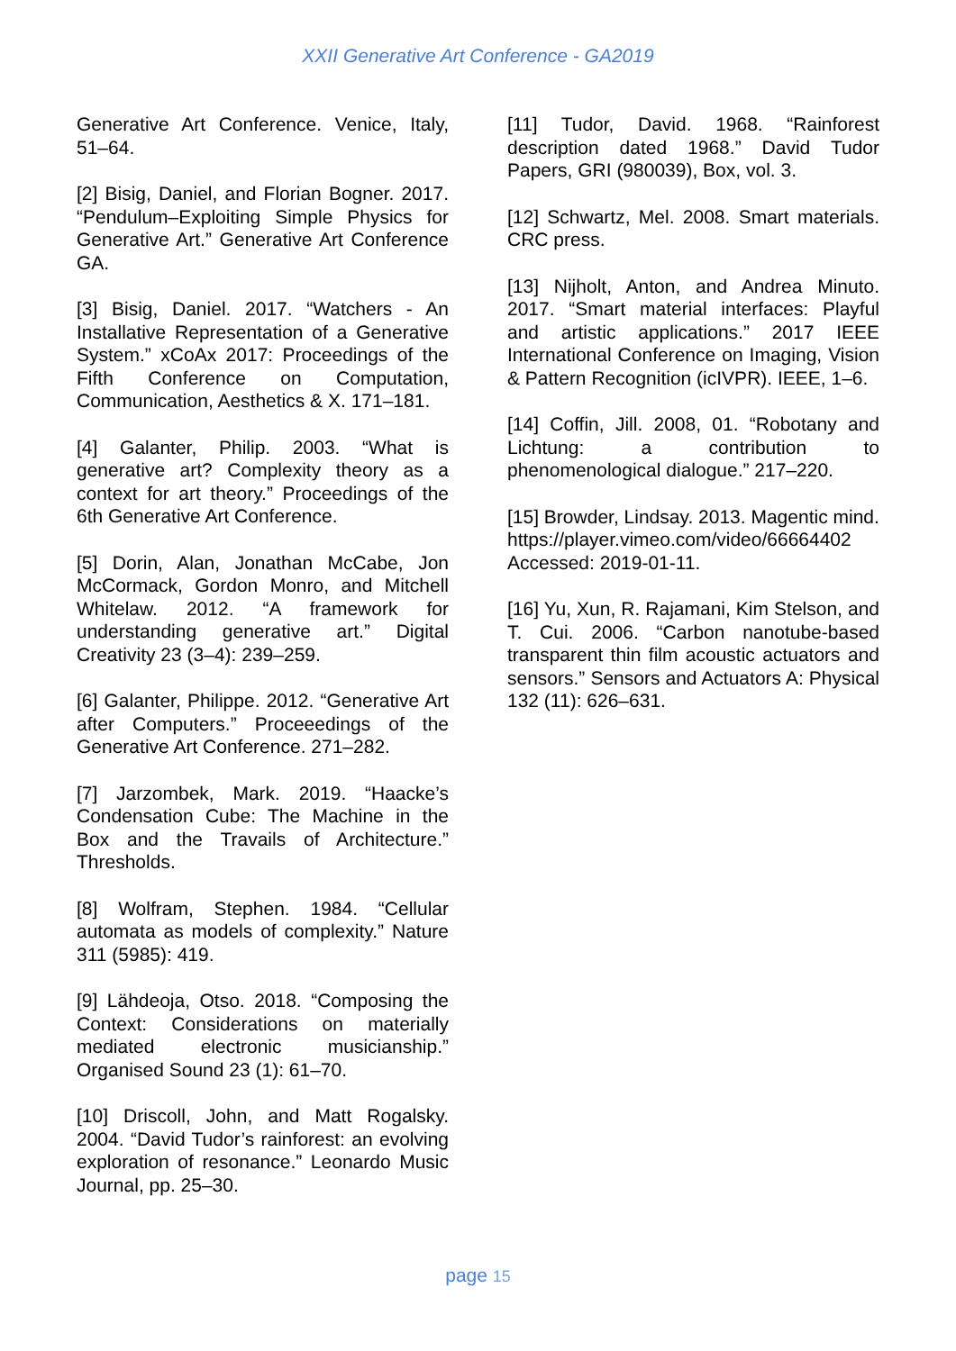XXII Generative Art Conference - GA2019
Generative Art Conference. Venice, Italy, 51–64.
[2] Bisig, Daniel, and Florian Bogner. 2017. “Pendulum–Exploiting Simple Physics for Generative Art.” Generative Art Conference GA.
[3] Bisig, Daniel. 2017. “Watchers - An Installative Representation of a Generative System.” xCoAx 2017: Proceedings of the Fifth Conference on Computation, Communication, Aesthetics & X. 171–181.
[4] Galanter, Philip. 2003. “What is generative art? Complexity theory as a context for art theory.” Proceedings of the 6th Generative Art Conference.
[5] Dorin, Alan, Jonathan McCabe, Jon McCormack, Gordon Monro, and Mitchell Whitelaw. 2012. “A framework for understanding generative art.” Digital Creativity 23 (3–4): 239–259.
[6] Galanter, Philippe. 2012. “Generative Art after Computers.” Proceeedings of the Generative Art Conference. 271–282.
[7] Jarzombek, Mark. 2019. “Haacke’s Condensation Cube: The Machine in the Box and the Travails of Architecture.” Thresholds.
[8] Wolfram, Stephen. 1984. “Cellular automata as models of complexity.” Nature 311 (5985): 419.
[9] Lähdeoja, Otso. 2018. “Composing the Context: Considerations on materially mediated electronic musicianship.” Organised Sound 23 (1): 61–70.
[10] Driscoll, John, and Matt Rogalsky. 2004. “David Tudor’s rainforest: an evolving exploration of resonance.” Leonardo Music Journal, pp. 25–30.
[11] Tudor, David. 1968. “Rainforest description dated 1968.” David Tudor Papers, GRI (980039), Box, vol. 3.
[12] Schwartz, Mel. 2008. Smart materials. CRC press.
[13] Nijholt, Anton, and Andrea Minuto. 2017. “Smart material interfaces: Playful and artistic applications.” 2017 IEEE International Conference on Imaging, Vision & Pattern Recognition (icIVPR). IEEE, 1–6.
[14] Coffin, Jill. 2008, 01. “Robotany and Lichtung: a contribution to phenomenological dialogue.” 217–220.
[15] Browder, Lindsay. 2013. Magentic mind.
https://player.vimeo.com/video/66664402 Accessed: 2019-01-11.
[16] Yu, Xun, R. Rajamani, Kim Stelson, and T. Cui. 2006. “Carbon nanotube-based transparent thin film acoustic actuators and sensors.” Sensors and Actuators A: Physical 132 (11): 626–631.
page 15